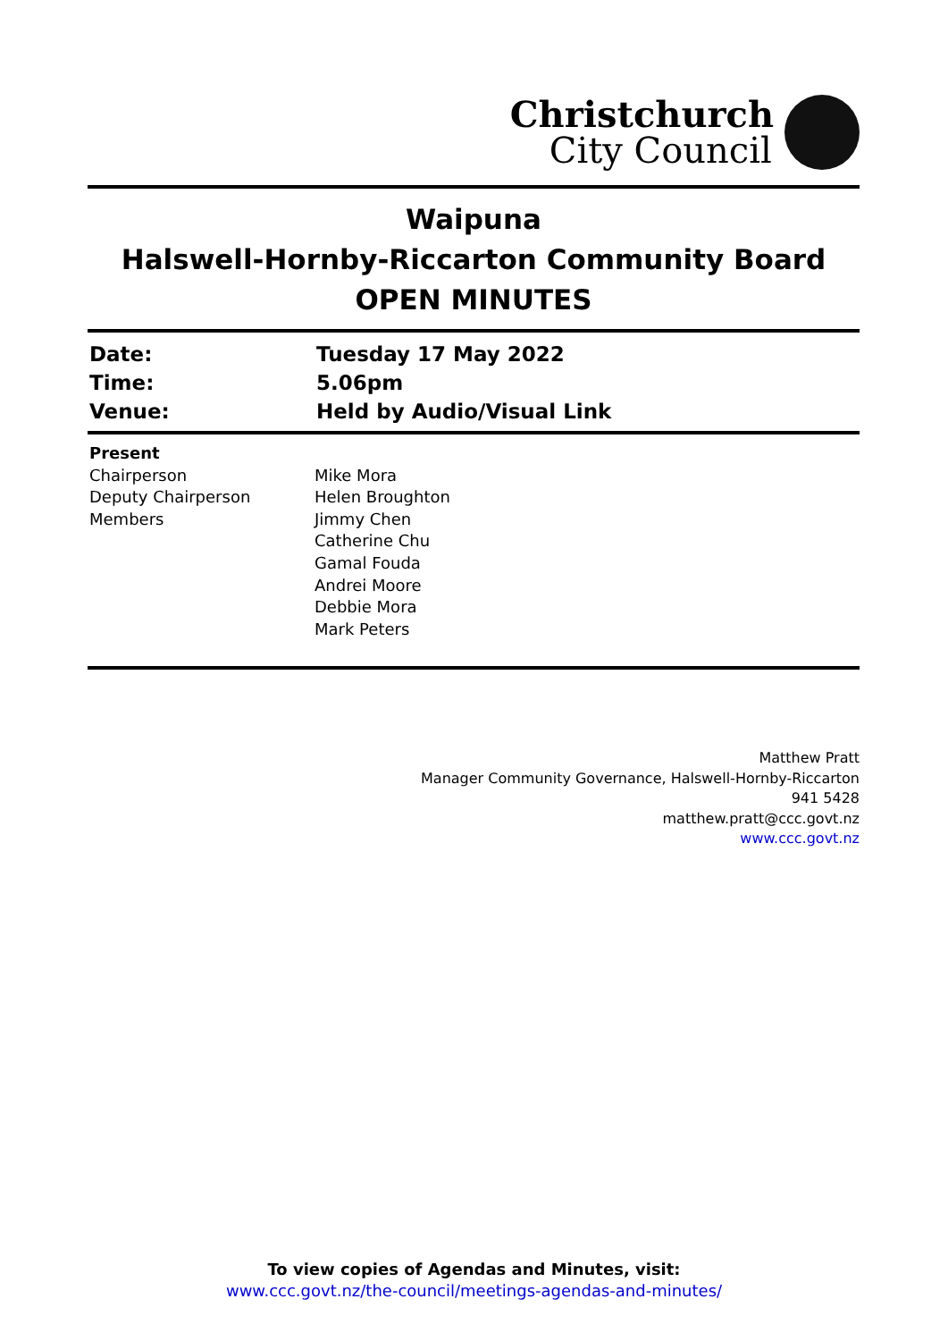Christchurch
City Council
Waipuna
Halswell-Hornby-Riccarton Community Board
OPEN MINUTES
| Date: | Tuesday 17 May 2022 |
| Time: | 5.06pm |
| Venue: | Held by Audio/Visual Link |
| Present | |
| Chairperson | Mike Mora |
| Deputy Chairperson | Helen Broughton |
| Members | Jimmy Chen |
| | Catherine Chu |
| | Gamal Fouda |
| | Andrei Moore |
| | Debbie Mora |
| | Mark Peters |
Matthew Pratt
Manager Community Governance, Halswell-Hornby-Riccarton
941 5428
matthew.pratt@ccc.govt.nz
www.ccc.govt.nz
To view copies of Agendas and Minutes, visit:
www.ccc.govt.nz/the-council/meetings-agendas-and-minutes/